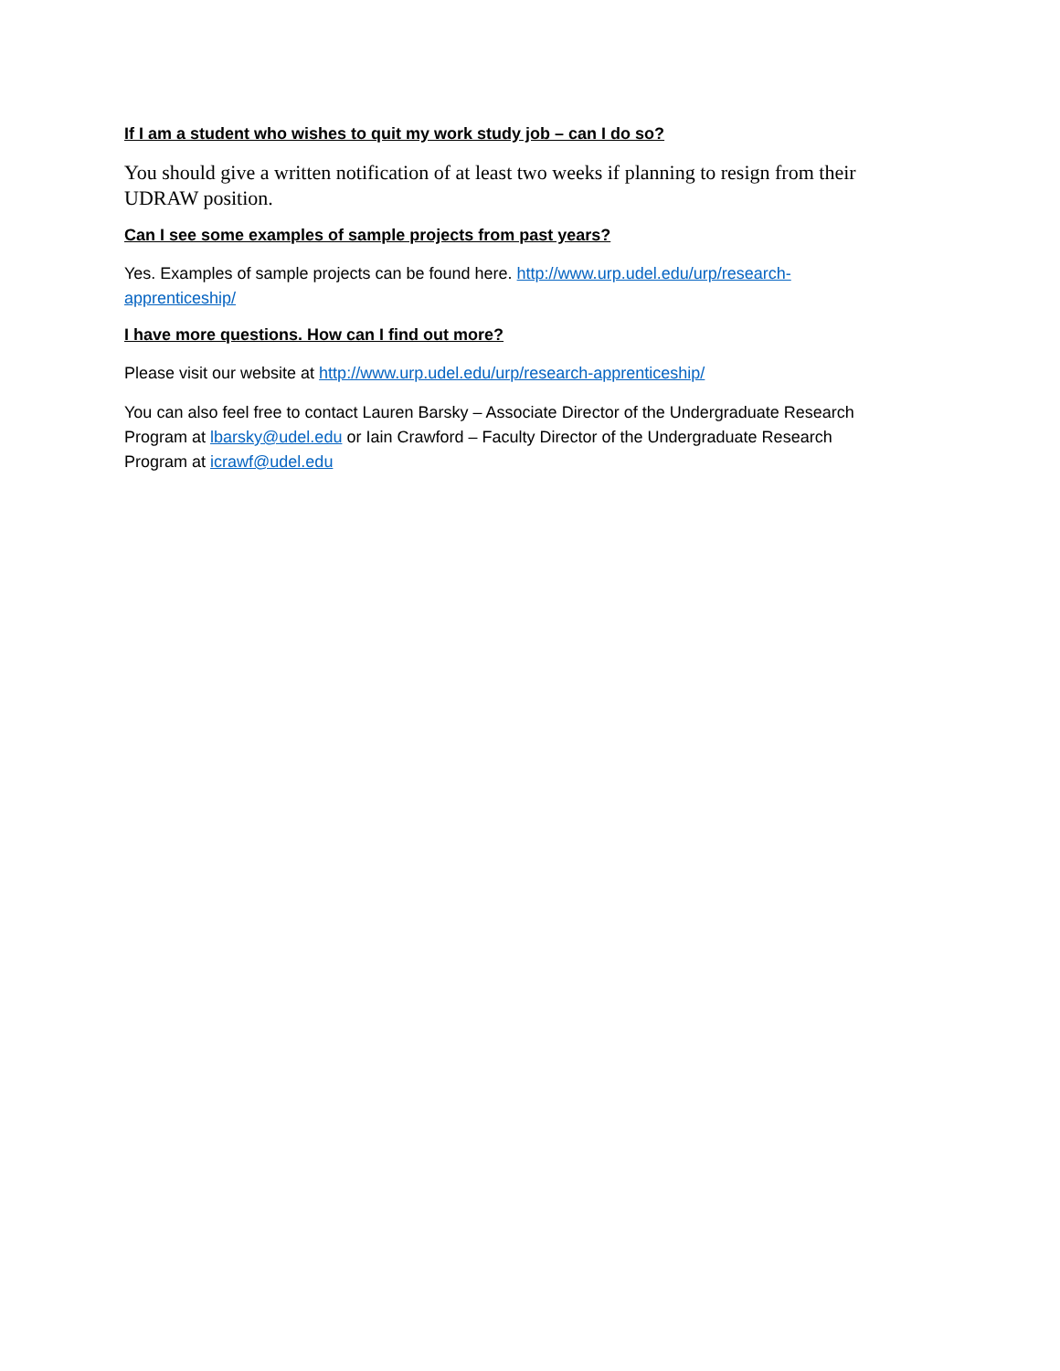If I am a student who wishes to quit my work study job – can I do so?
You should give a written notification of at least two weeks if planning to resign from their UDRAW position.
Can I see some examples of sample projects from past years?
Yes. Examples of sample projects can be found here. http://www.urp.udel.edu/urp/research-apprenticeship/
I have more questions. How can I find out more?
Please visit our website at http://www.urp.udel.edu/urp/research-apprenticeship/
You can also feel free to contact Lauren Barsky – Associate Director of the Undergraduate Research Program at lbarsky@udel.edu or Iain Crawford – Faculty Director of the Undergraduate Research Program at icrawf@udel.edu